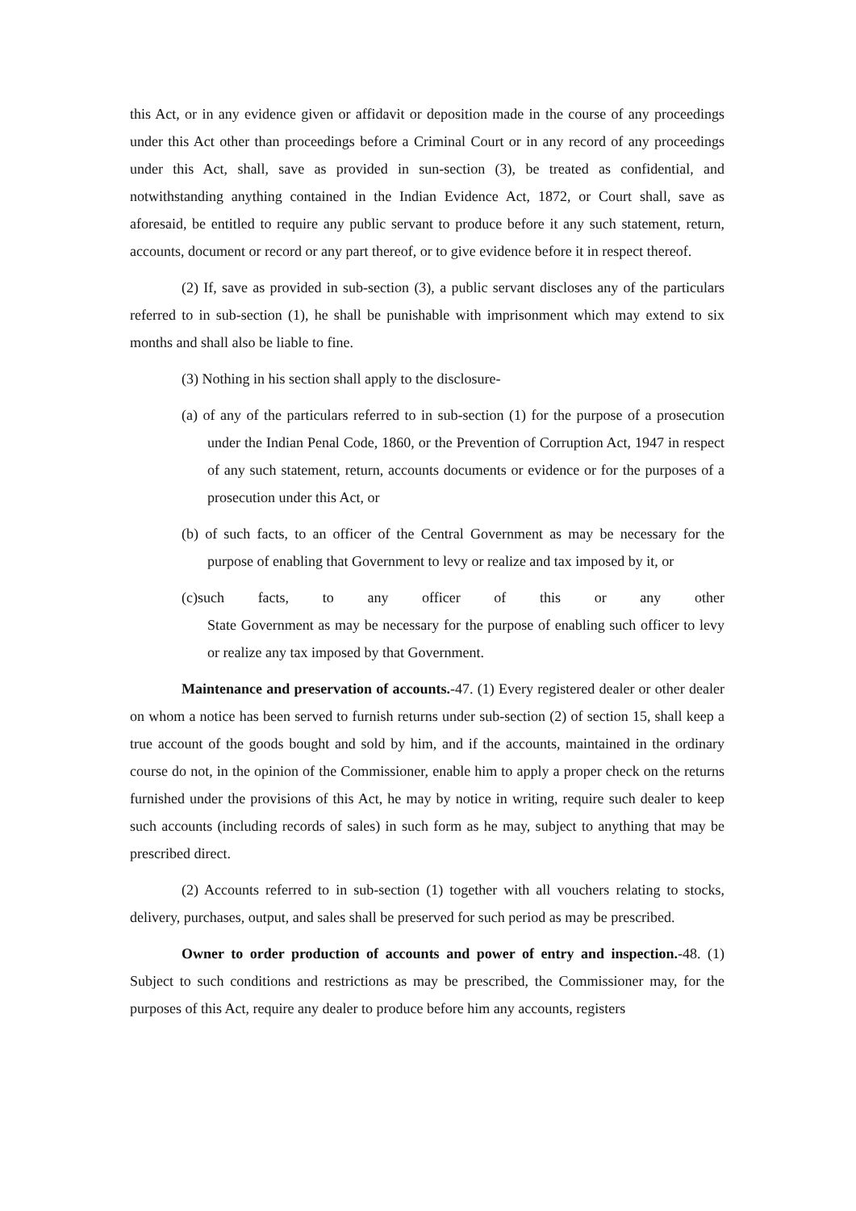this Act, or in any evidence given or affidavit or deposition made in the course of any proceedings under this Act other than proceedings before a Criminal Court or in any record of any proceedings under this Act, shall, save as provided in sun-section (3), be treated as confidential, and notwithstanding anything contained in the Indian Evidence Act, 1872, or Court shall, save as aforesaid, be entitled to require any public servant to produce before it any such statement, return, accounts, document or record or any part thereof, or to give evidence before it in respect thereof.
(2) If, save as provided in sub-section (3), a public servant discloses any of the particulars referred to in sub-section (1), he shall be punishable with imprisonment which may extend to six months and shall also be liable to fine.
(3) Nothing in his section shall apply to the disclosure-
(a) of any of the particulars referred to in sub-section (1) for the purpose of a prosecution under the Indian Penal Code, 1860, or the Prevention of Corruption Act, 1947 in respect of any such statement, return, accounts documents or evidence or for the purposes of a prosecution under this Act, or
(b) of such facts, to an officer of the Central Government as may be necessary for the purpose of enabling that Government to levy or realize and tax imposed by it, or
(c)such facts, to any officer of this or any other
State Government as may be necessary for the purpose of enabling such officer to levy or realize any tax imposed by that Government.
Maintenance and preservation of accounts.-47. (1) Every registered dealer or other dealer on whom a notice has been served to furnish returns under sub-section (2) of section 15, shall keep a true account of the goods bought and sold by him, and if the accounts, maintained in the ordinary course do not, in the opinion of the Commissioner, enable him to apply a proper check on the returns furnished under the provisions of this Act, he may by notice in writing, require such dealer to keep such accounts (including records of sales) in such form as he may, subject to anything that may be prescribed direct.
(2) Accounts referred to in sub-section (1) together with all vouchers relating to stocks, delivery, purchases, output, and sales shall be preserved for such period as may be prescribed.
Owner to order production of accounts and power of entry and inspection.-48. (1) Subject to such conditions and restrictions as may be prescribed, the Commissioner may, for the purposes of this Act, require any dealer to produce before him any accounts, registers